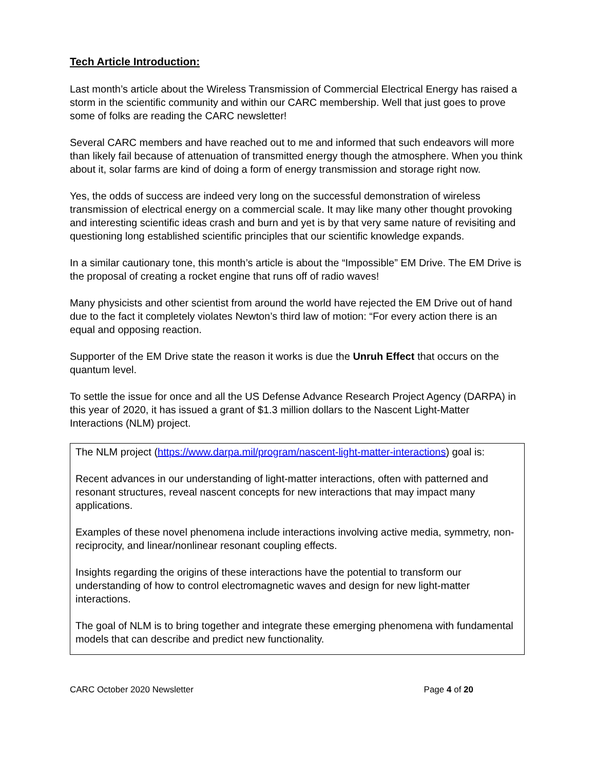Tech Article Introduction:
Last month’s article about the Wireless Transmission of Commercial Electrical Energy has raised a storm in the scientific community and within our CARC membership. Well that just goes to prove some of folks are reading the CARC newsletter!
Several CARC members and have reached out to me and informed that such endeavors will more than likely fail because of attenuation of transmitted energy though the atmosphere. When you think about it, solar farms are kind of doing a form of energy transmission and storage right now.
Yes, the odds of success are indeed very long on the successful demonstration of wireless transmission of electrical energy on a commercial scale. It may like many other thought provoking and interesting scientific ideas crash and burn and yet is by that very same nature of revisiting and questioning long established scientific principles that our scientific knowledge expands.
In a similar cautionary tone, this month’s article is about the “Impossible” EM Drive. The EM Drive is the proposal of creating a rocket engine that runs off of radio waves!
Many physicists and other scientist from around the world have rejected the EM Drive out of hand due to the fact it completely violates Newton’s third law of motion: “For every action there is an equal and opposing reaction.
Supporter of the EM Drive state the reason it works is due the Unruh Effect that occurs on the quantum level.
To settle the issue for once and all the US Defense Advance Research Project Agency (DARPA) in this year of 2020, it has issued a grant of $1.3 million dollars to the Nascent Light-Matter Interactions (NLM) project.
The NLM project (https://www.darpa.mil/program/nascent-light-matter-interactions) goal is:
Recent advances in our understanding of light-matter interactions, often with patterned and resonant structures, reveal nascent concepts for new interactions that may impact many applications.
Examples of these novel phenomena include interactions involving active media, symmetry, non-reciprocity, and linear/nonlinear resonant coupling effects.
Insights regarding the origins of these interactions have the potential to transform our understanding of how to control electromagnetic waves and design for new light-matter interactions.
The goal of NLM is to bring together and integrate these emerging phenomena with fundamental models that can describe and predict new functionality.
CARC October 2020 Newsletter Page 4 of 20